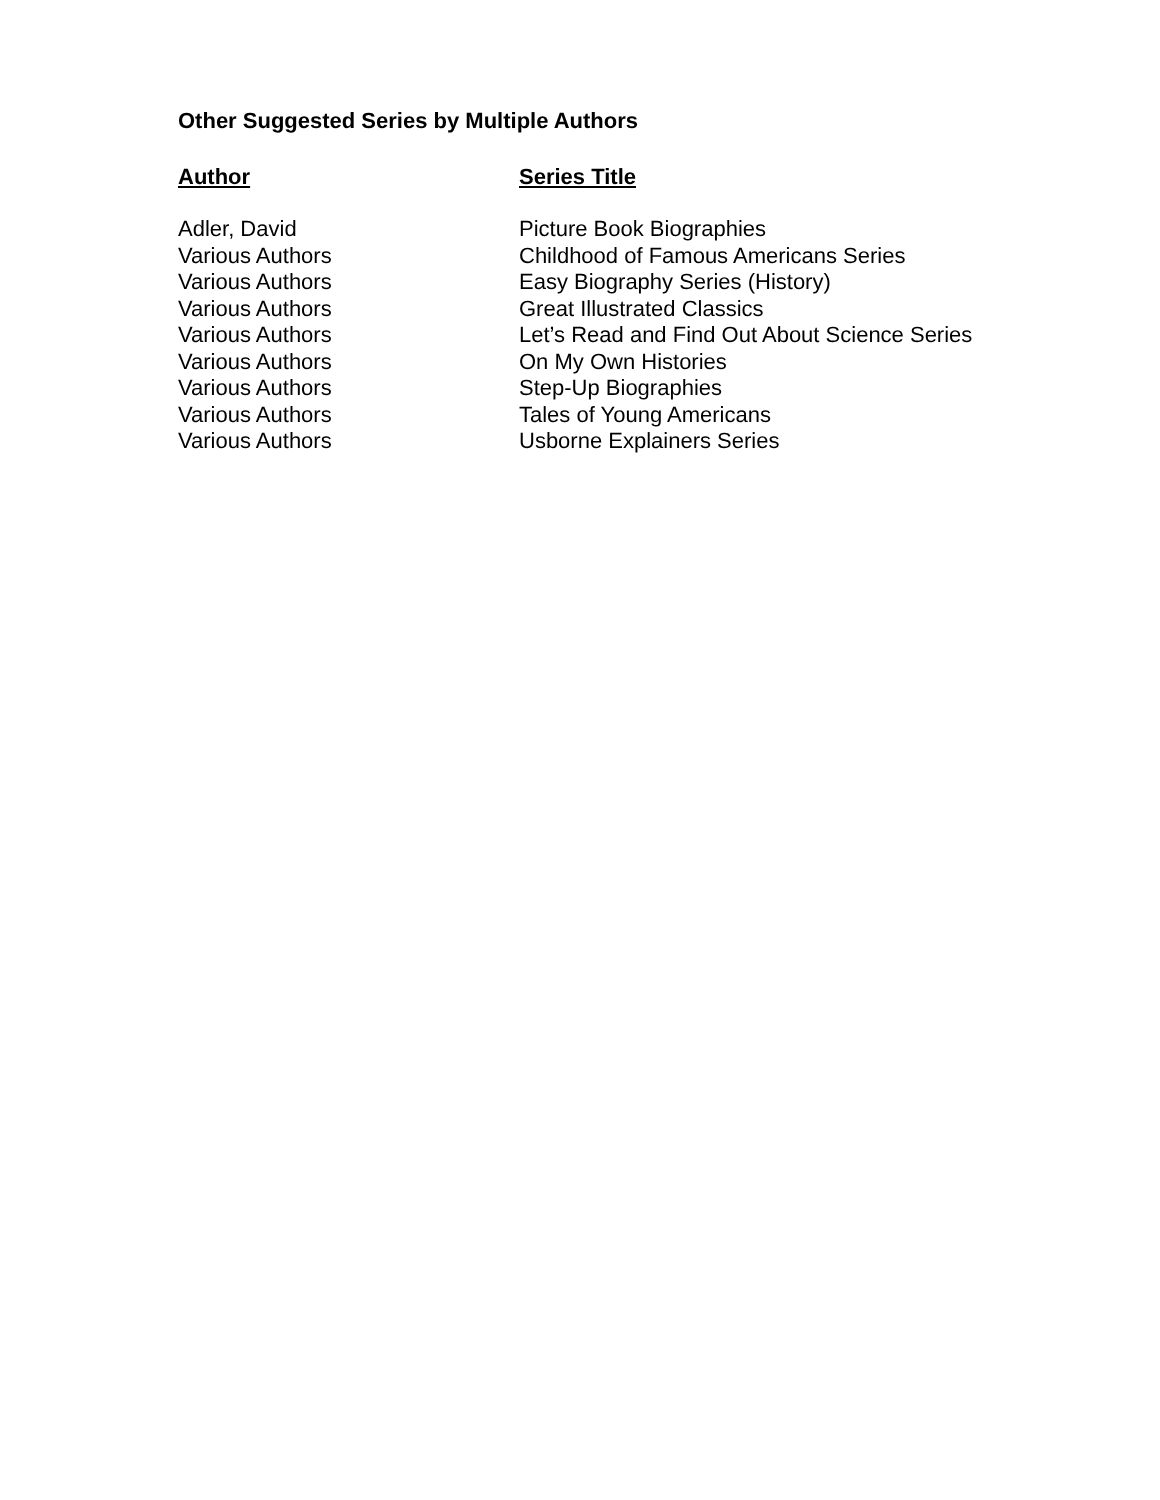Other Suggested Series by Multiple Authors
| Author | Series Title |
| --- | --- |
| Adler, David | Picture Book Biographies |
| Various Authors | Childhood of Famous Americans Series |
| Various Authors | Easy Biography Series (History) |
| Various Authors | Great Illustrated Classics |
| Various Authors | Let’s Read and Find Out About Science Series |
| Various Authors | On My Own Histories |
| Various Authors | Step-Up Biographies |
| Various Authors | Tales of Young Americans |
| Various Authors | Usborne Explainers Series |